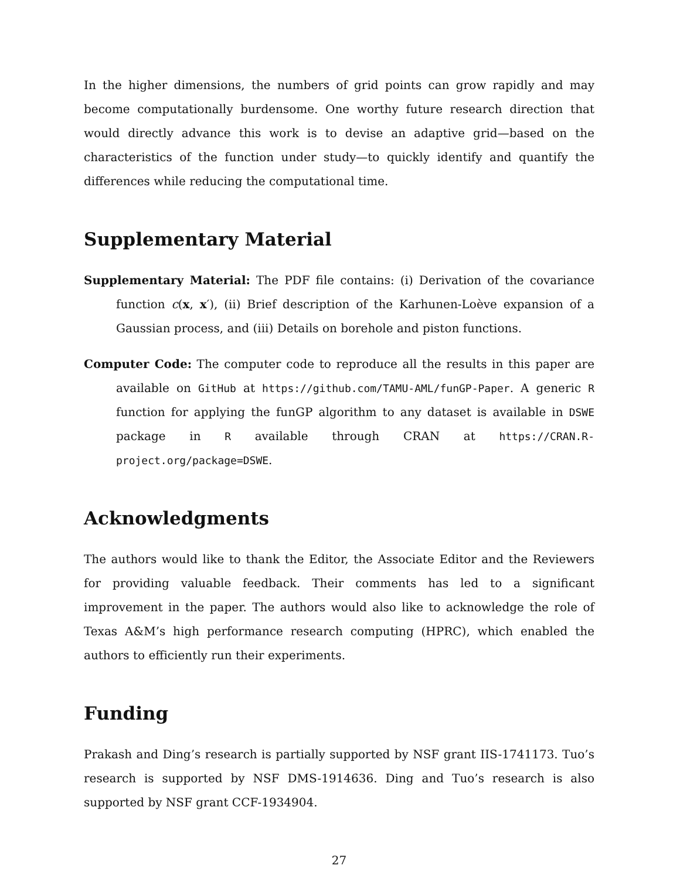In the higher dimensions, the numbers of grid points can grow rapidly and may become computationally burdensome. One worthy future research direction that would directly advance this work is to devise an adaptive grid—based on the characteristics of the function under study—to quickly identify and quantify the differences while reducing the computational time.
Supplementary Material
Supplementary Material: The PDF file contains: (i) Derivation of the covariance function c(x, x′), (ii) Brief description of the Karhunen-Loève expansion of a Gaussian process, and (iii) Details on borehole and piston functions.
Computer Code: The computer code to reproduce all the results in this paper are available on GitHub at https://github.com/TAMU-AML/funGP-Paper. A generic R function for applying the funGP algorithm to any dataset is available in DSWE package in R available through CRAN at https://CRAN.R-project.org/package=DSWE.
Acknowledgments
The authors would like to thank the Editor, the Associate Editor and the Reviewers for providing valuable feedback. Their comments has led to a significant improvement in the paper. The authors would also like to acknowledge the role of Texas A&M’s high performance research computing (HPRC), which enabled the authors to efficiently run their experiments.
Funding
Prakash and Ding’s research is partially supported by NSF grant IIS-1741173. Tuo’s research is supported by NSF DMS-1914636. Ding and Tuo’s research is also supported by NSF grant CCF-1934904.
27